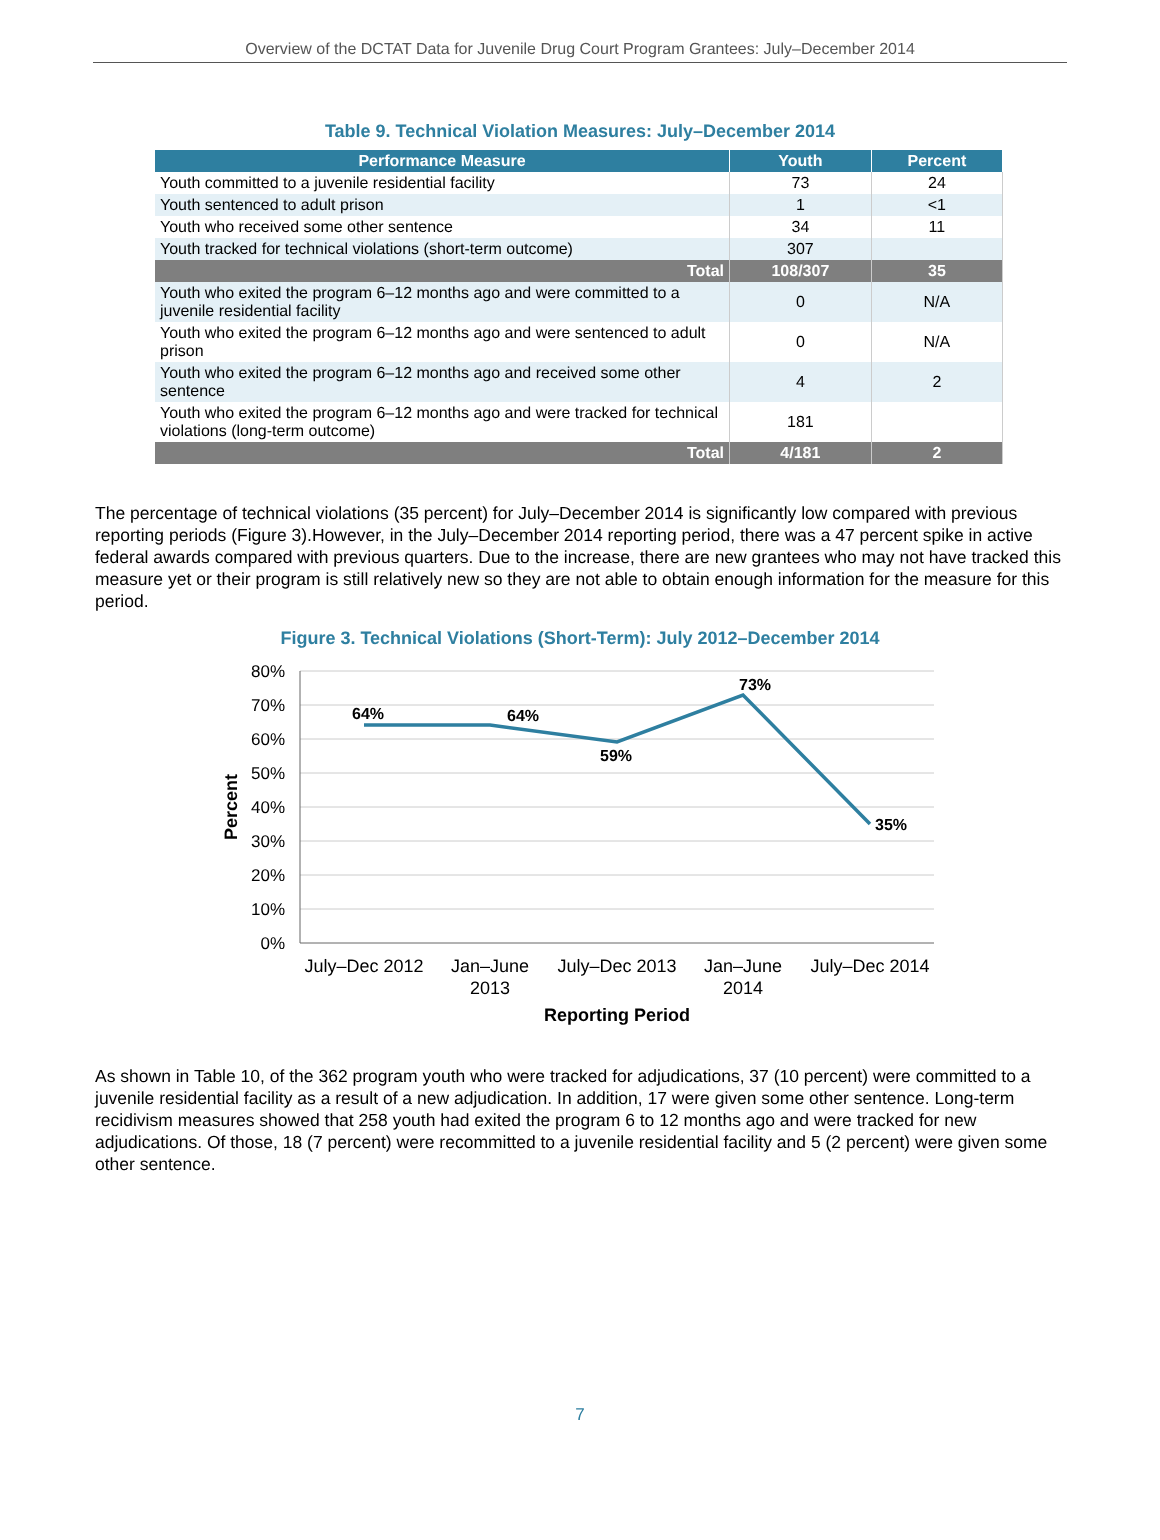Overview of the DCTAT Data for Juvenile Drug Court Program Grantees: July–December 2014
Table 9. Technical Violation Measures: July–December 2014
| Performance Measure | Youth | Percent |
| --- | --- | --- |
| Youth committed to a juvenile residential facility | 73 | 24 |
| Youth sentenced to adult prison | 1 | <1 |
| Youth who received some other sentence | 34 | 11 |
| Youth tracked for technical violations (short-term outcome) | 307 | |
| Total | 108/307 | 35 |
| Youth who exited the program 6–12 months ago and were committed to a juvenile residential facility | 0 | N/A |
| Youth who exited the program 6–12 months ago and were sentenced to adult prison | 0 | N/A |
| Youth who exited the program 6–12 months ago and received some other sentence | 4 | 2 |
| Youth who exited the program 6–12 months ago and were tracked for technical violations (long-term outcome) | 181 | |
| Total | 4/181 | 2 |
The percentage of technical violations (35 percent) for July–December 2014 is significantly low compared with previous reporting periods (Figure 3).However, in the July–December 2014 reporting period, there was a 47 percent spike in active federal awards compared with previous quarters. Due to the increase, there are new grantees who may not have tracked this measure yet or their program is still relatively new so they are not able to obtain enough information for the measure for this period.
Figure 3. Technical Violations (Short-Term): July 2012–December 2014
80%
70%
60%
50%
40%
30%
20%
10%
0%
Percent
64%
64%
59%
73%
35%
July–Dec 2012
Jan–June
2013
July–Dec 2013
Jan–June
2014
July–Dec 2014
Reporting Period
As shown in Table 10, of the 362 program youth who were tracked for adjudications, 37 (10 percent) were committed to a juvenile residential facility as a result of a new adjudication. In addition, 17 were given some other sentence. Long-term recidivism measures showed that 258 youth had exited the program 6 to 12 months ago and were tracked for new adjudications. Of those, 18 (7 percent) were recommitted to a juvenile residential facility and 5 (2 percent) were given some other sentence.
7